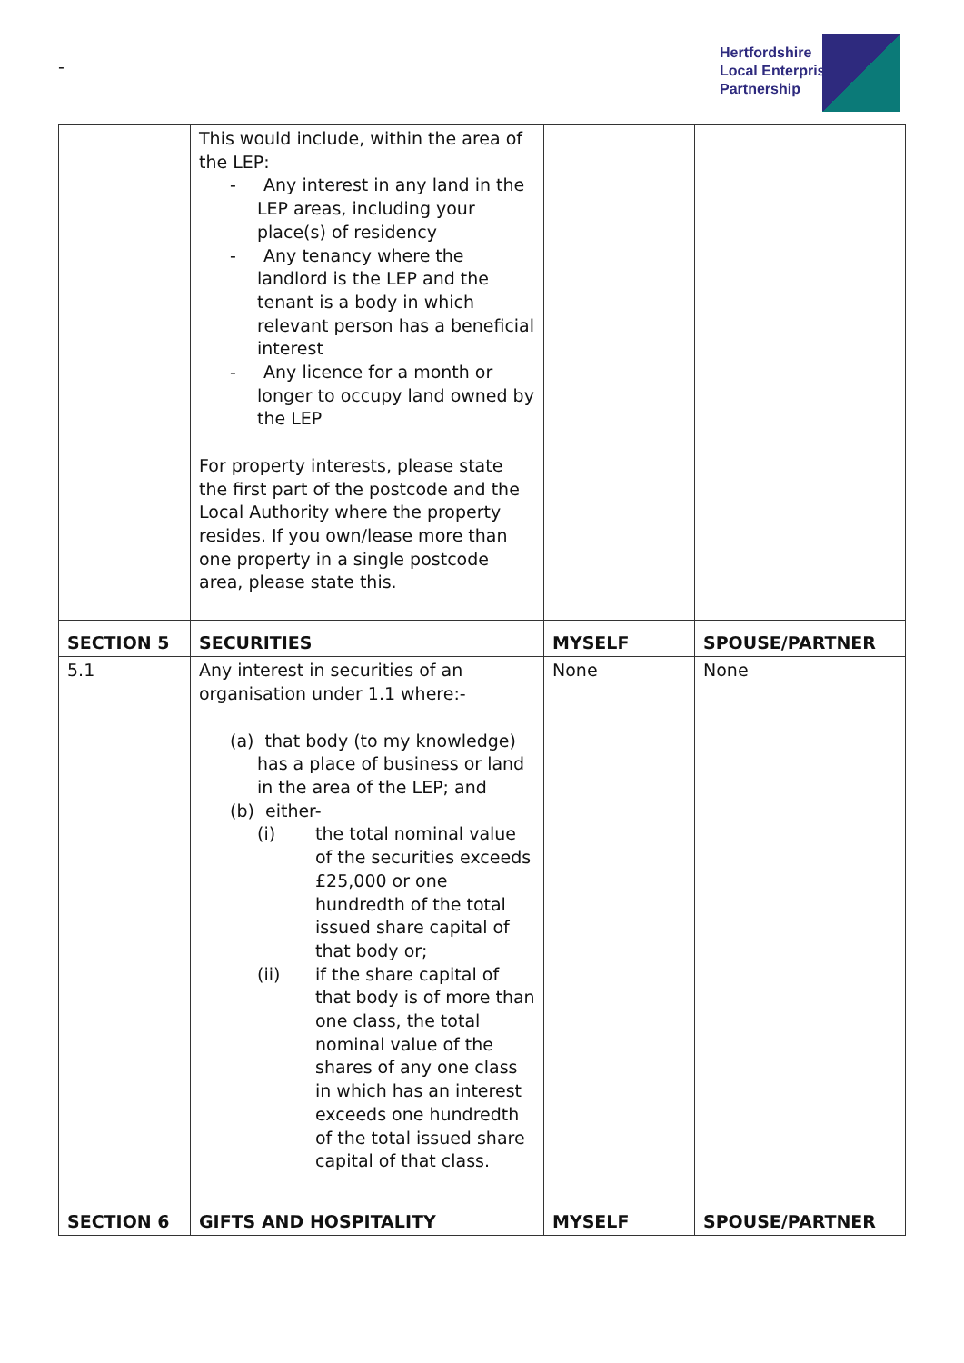-
Hertfordshire
Local Enterprise
Partnership
| | This would include, within the area of the LEP: - Any interest in any land in the LEP areas, including your place(s) of residency - Any tenancy where the landlord is the LEP and the tenant is a body in which relevant person has a beneficial interest - Any licence for a month or longer to occupy land owned by the LEP For property interests, please state the first part of the postcode and the Local Authority where the property resides. If you own/lease more than one property in a single postcode area, please state this. | | |
| SECTION 5 | SECURITIES | MYSELF | SPOUSE/PARTNER |
| 5.1 | Any interest in securities of an organisation under 1.1 where:- (a) that body (to my knowledge) has a place of business or land in the area of the LEP; and (b) either- (i) the total nominal value of the securities exceeds £25,000 or one hundredth of the total issued share capital of that body or; (ii) if the share capital of that body is of more than one class, the total nominal value of the shares of any one class in which has an interest exceeds one hundredth of the total issued share capital of that class. | None | None |
| SECTION 6 | GIFTS AND HOSPITALITY | MYSELF | SPOUSE/PARTNER |